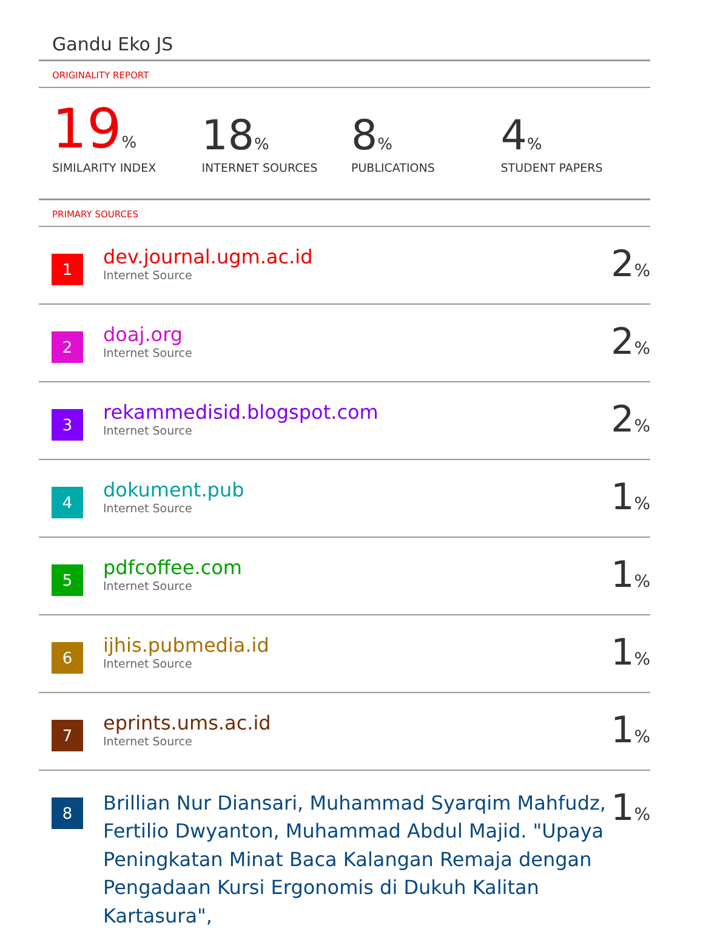Gandu Eko JS
ORIGINALITY REPORT
19%
SIMILARITY INDEX
18%
INTERNET SOURCES
8%
PUBLICATIONS
4%
STUDENT PAPERS
PRIMARY SOURCES
| 1 | dev.journal.ugm.ac.id Internet Source | 2 % |
| 2 | doaj.org Internet Source | 2 % |
| 3 | rekammedisid.blogspot.com Internet Source | 2 % |
| 4 | dokument.pub Internet Source | 1 % |
| 5 | pdfcoffee.com Internet Source | 1 % |
| 6 | ijhis.pubmedia.id Internet Source | 1 % |
| 7 | eprints.ums.ac.id Internet Source | 1 % |
| 8 | Brillian Nur Diansari, Muhammad Syarqim Mahfudz, Fertilio Dwyanton, Muhammad Abdul Majid. "Upaya Peningkatan Minat Baca Kalangan Remaja dengan Pengadaan Kursi Ergonomis di Dukuh Kalitan Kartasura", | 1 % |